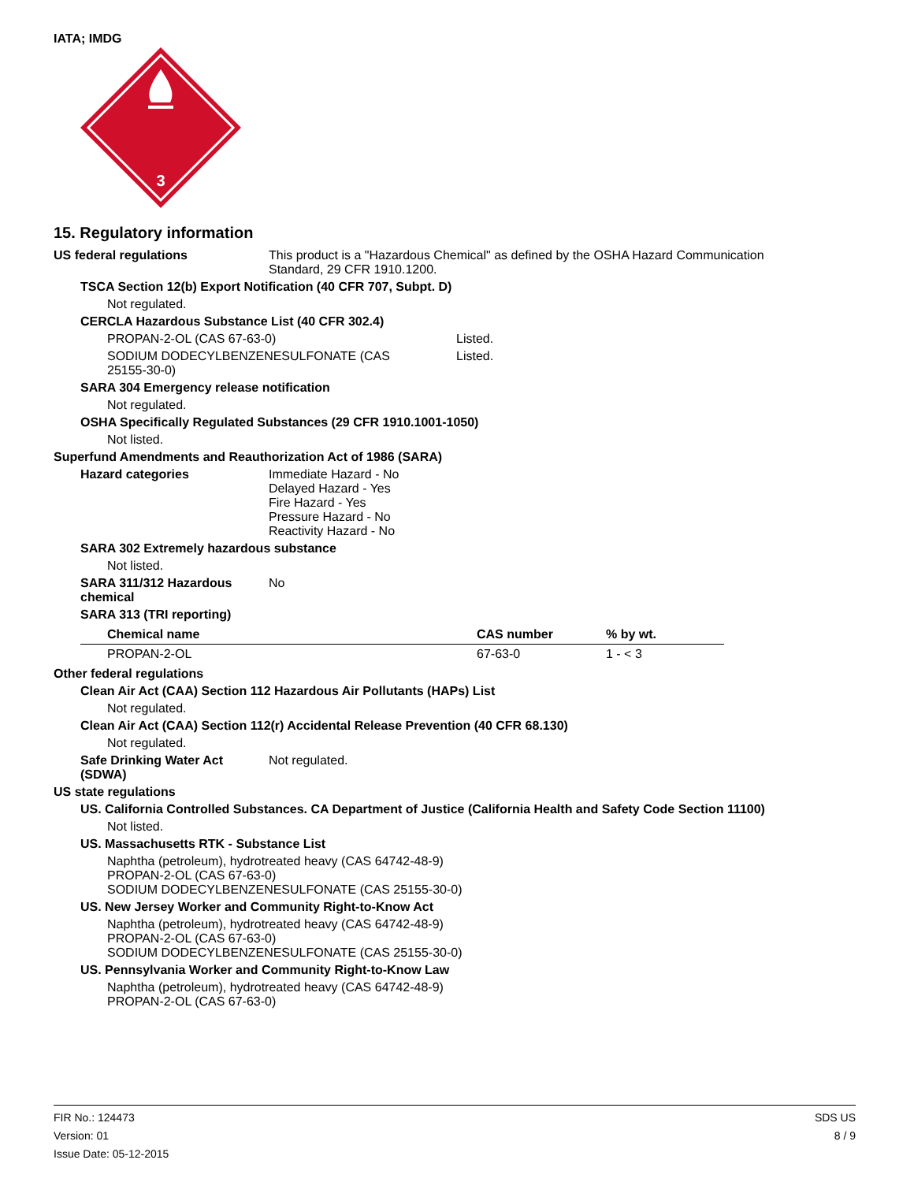IATA; IMDG
3
15. Regulatory information
US federal regulations This product is a "Hazardous Chemical" as defined by the OSHA Hazard Communication
Standard, 29 CFR 1910.1200.
TSCA Section 12(b) Export Notification (40 CFR 707, Subpt. D)
Not regulated.
CERCLA Hazardous Substance List (40 CFR 302.4)
PROPAN-2-OL (CAS 67-63-0) Listed.
SODIUM DODECYLBENZENESULFONATE (CAS
25155-30-0)
Listed.
SARA 304 Emergency release notification
Not regulated.
OSHA Specifically Regulated Substances (29 CFR 1910.1001-1050)
Not listed.
Superfund Amendments and Reauthorization Act of 1986 (SARA)
Hazard categories Immediate Hazard - No
Delayed Hazard - Yes
Fire Hazard - Yes
Pressure Hazard - No
Reactivity Hazard - No
SARA 302 Extremely hazardous substance
Not listed.
SARA 311/312 Hazardous
chemical
No
SARA 313 (TRI reporting)
| Chemical name | CAS number | % by wt. |
| --- | --- | --- |
| PROPAN-2-OL | 67-63-0 | 1 - < 3 |
Other federal regulations
Clean Air Act (CAA) Section 112 Hazardous Air Pollutants (HAPs) List
Not regulated.
Clean Air Act (CAA) Section 112(r) Accidental Release Prevention (40 CFR 68.130)
Not regulated.
Safe Drinking Water Act
(SDWA)
Not regulated.
US state regulations
US. California Controlled Substances. CA Department of Justice (California Health and Safety Code Section 11100)
Not listed.
US. Massachusetts RTK - Substance List
Naphtha (petroleum), hydrotreated heavy (CAS 64742-48-9)
PROPAN-2-OL (CAS 67-63-0)
SODIUM DODECYLBENZENESULFONATE (CAS 25155-30-0)
US. New Jersey Worker and Community Right-to-Know Act
Naphtha (petroleum), hydrotreated heavy (CAS 64742-48-9)
PROPAN-2-OL (CAS 67-63-0)
SODIUM DODECYLBENZENESULFONATE (CAS 25155-30-0)
US. Pennsylvania Worker and Community Right-to-Know Law
Naphtha (petroleum), hydrotreated heavy (CAS 64742-48-9)
PROPAN-2-OL (CAS 67-63-0)
FIR No.: 124473
Version: 01
Issue Date: 05-12-2015
SDS US
8 / 9